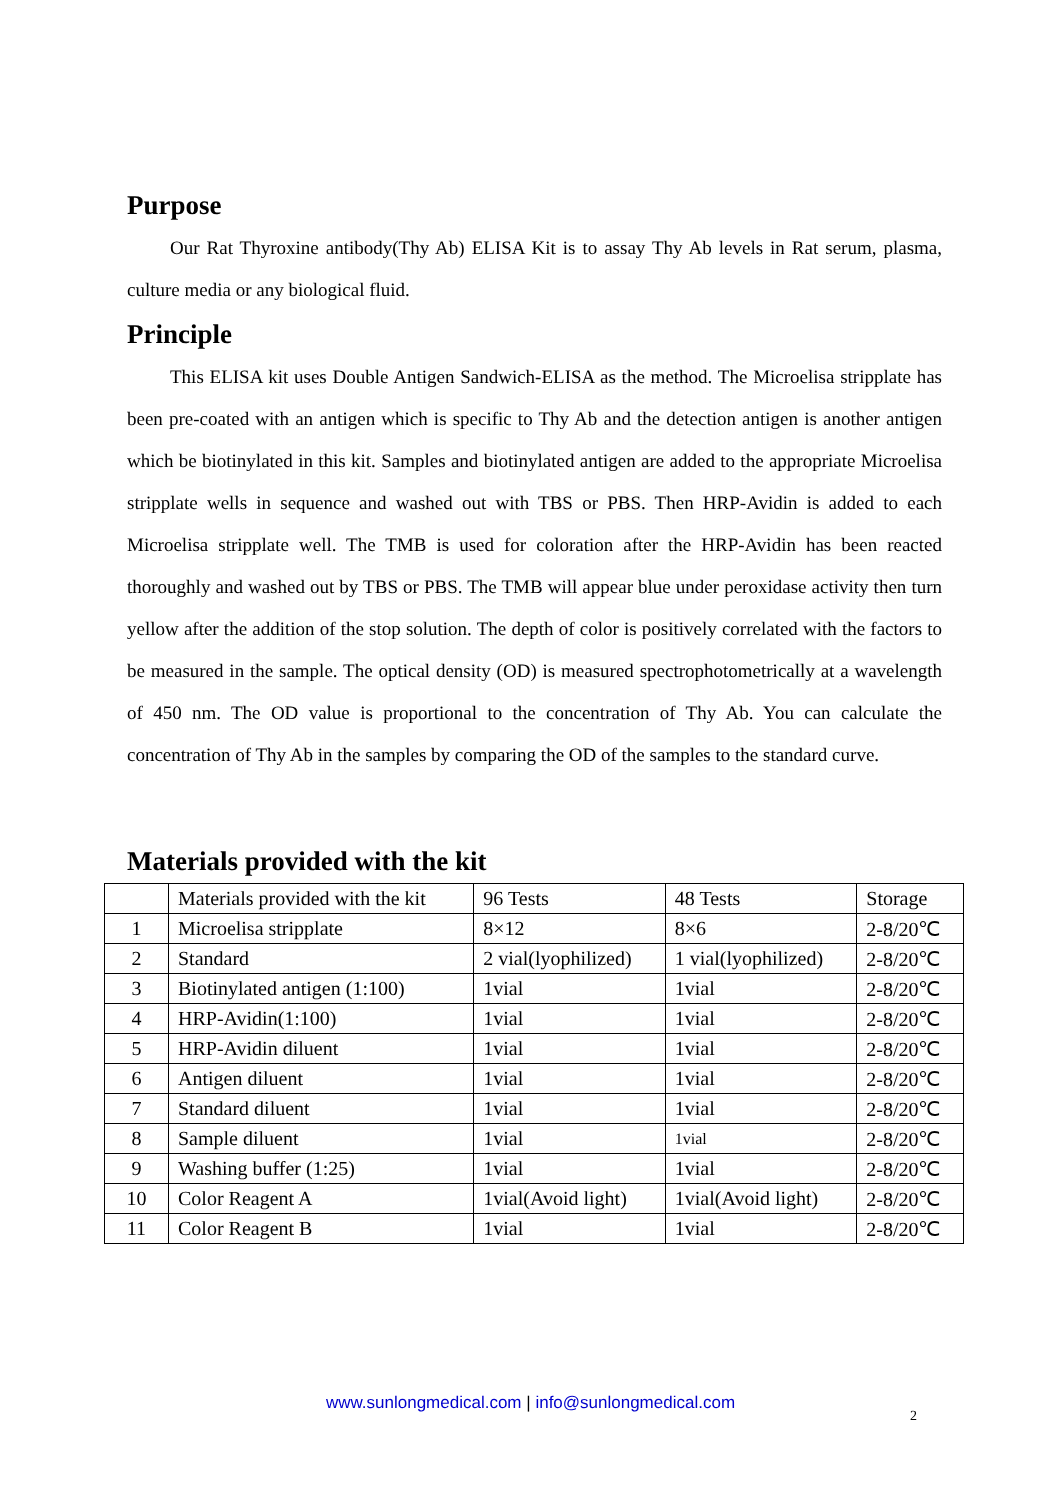Purpose
Our Rat Thyroxine antibody(Thy Ab) ELISA Kit is to assay Thy Ab levels in Rat serum, plasma, culture media or any biological fluid.
Principle
This ELISA kit uses Double Antigen Sandwich-ELISA as the method. The Microelisa stripplate has been pre-coated with an antigen which is specific to Thy Ab and the detection antigen is another antigen which be biotinylated in this kit. Samples and biotinylated antigen are added to the appropriate Microelisa stripplate wells in sequence and washed out with TBS or PBS. Then HRP-Avidin is added to each Microelisa stripplate well. The TMB is used for coloration after the HRP-Avidin has been reacted thoroughly and washed out by TBS or PBS. The TMB will appear blue under peroxidase activity then turn yellow after the addition of the stop solution. The depth of color is positively correlated with the factors to be measured in the sample. The optical density (OD) is measured spectrophotometrically at a wavelength of 450 nm. The OD value is proportional to the concentration of Thy Ab. You can calculate the concentration of Thy Ab in the samples by comparing the OD of the samples to the standard curve.
Materials provided with the kit
| | Materials provided with the kit | 96 Tests | 48 Tests | Storage |
| 1 | Microelisa stripplate | 8×12 | 8×6 | 2-8/20℃ |
| 2 | Standard | 2 vial(lyophilized) | 1 vial(lyophilized) | 2-8/20℃ |
| 3 | Biotinylated antigen (1:100) | 1vial | 1vial | 2-8/20℃ |
| 4 | HRP-Avidin(1:100) | 1vial | 1vial | 2-8/20℃ |
| 5 | HRP-Avidin diluent | 1vial | 1vial | 2-8/20℃ |
| 6 | Antigen diluent | 1vial | 1vial | 2-8/20℃ |
| 7 | Standard diluent | 1vial | 1vial | 2-8/20℃ |
| 8 | Sample diluent | 1vial | 1vial | 2-8/20℃ |
| 9 | Washing buffer (1:25) | 1vial | 1vial | 2-8/20℃ |
| 10 | Color Reagent A | 1vial(Avoid light) | 1vial(Avoid light) | 2-8/20℃ |
| 11 | Color Reagent B | 1vial | 1vial | 2-8/20℃ |
www.sunlongmedical.com | info@sunlongmedical.com
2